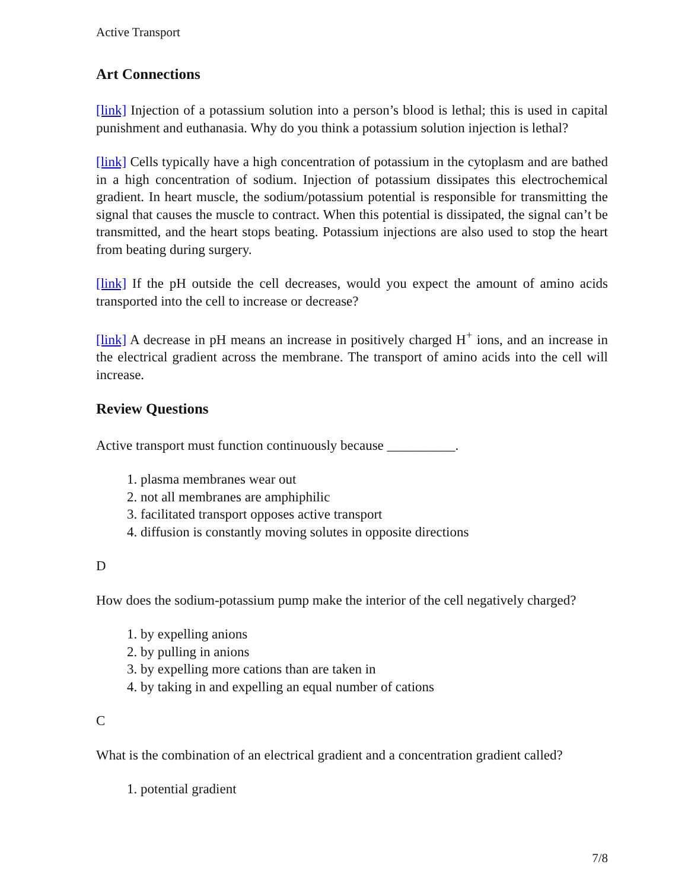Active Transport
Art Connections
[link] Injection of a potassium solution into a person’s blood is lethal; this is used in capital punishment and euthanasia. Why do you think a potassium solution injection is lethal?
[link] Cells typically have a high concentration of potassium in the cytoplasm and are bathed in a high concentration of sodium. Injection of potassium dissipates this electrochemical gradient. In heart muscle, the sodium/potassium potential is responsible for transmitting the signal that causes the muscle to contract. When this potential is dissipated, the signal can’t be transmitted, and the heart stops beating. Potassium injections are also used to stop the heart from beating during surgery.
[link] If the pH outside the cell decreases, would you expect the amount of amino acids transported into the cell to increase or decrease?
[link] A decrease in pH means an increase in positively charged H<sup>+</sup> ions, and an increase in the electrical gradient across the membrane. The transport of amino acids into the cell will increase.
Review Questions
Active transport must function continuously because __________.
1. plasma membranes wear out
2. not all membranes are amphiphilic
3. facilitated transport opposes active transport
4. diffusion is constantly moving solutes in opposite directions
D
How does the sodium-potassium pump make the interior of the cell negatively charged?
1. by expelling anions
2. by pulling in anions
3. by expelling more cations than are taken in
4. by taking in and expelling an equal number of cations
C
What is the combination of an electrical gradient and a concentration gradient called?
1. potential gradient
7/8